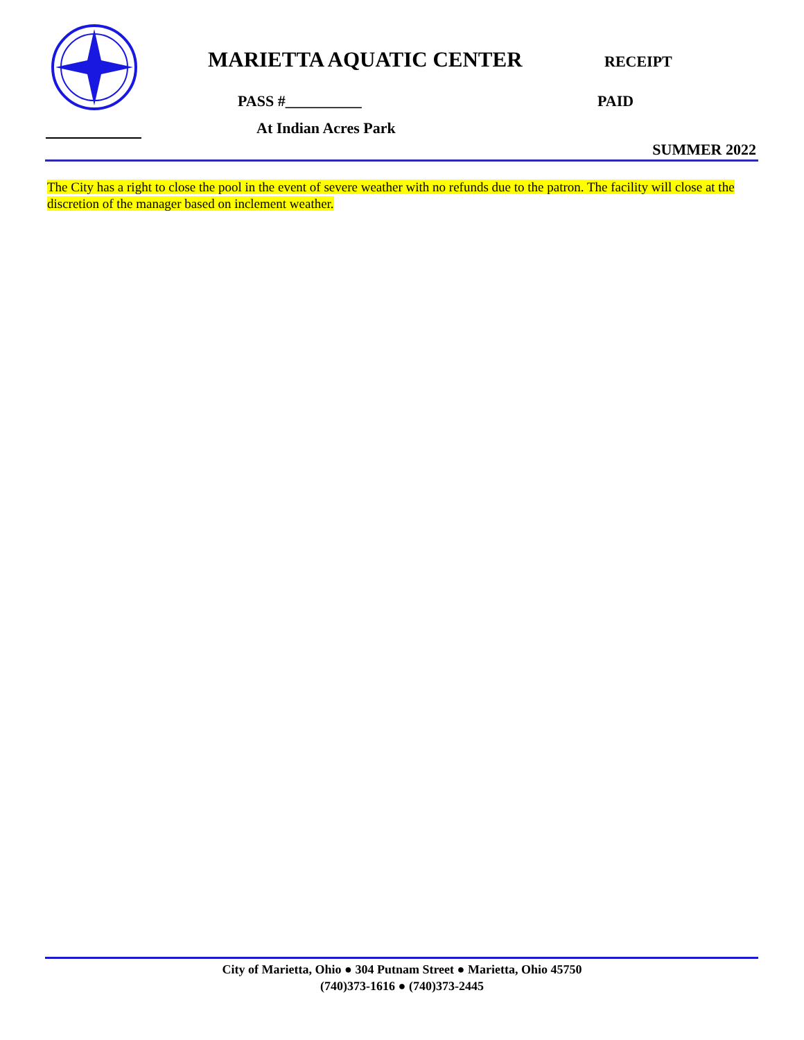MARIETTA AQUATIC CENTER RECEIPT
PASS #__________ PAID
At Indian Acres Park
SUMMER 2022
The City has a right to close the pool in the event of severe weather with no refunds due to the patron. The facility will close at the discretion of the manager based on inclement weather.
City of Marietta, Ohio ● 304 Putnam Street ● Marietta, Ohio 45750
(740)373-1616 ● (740)373-2445